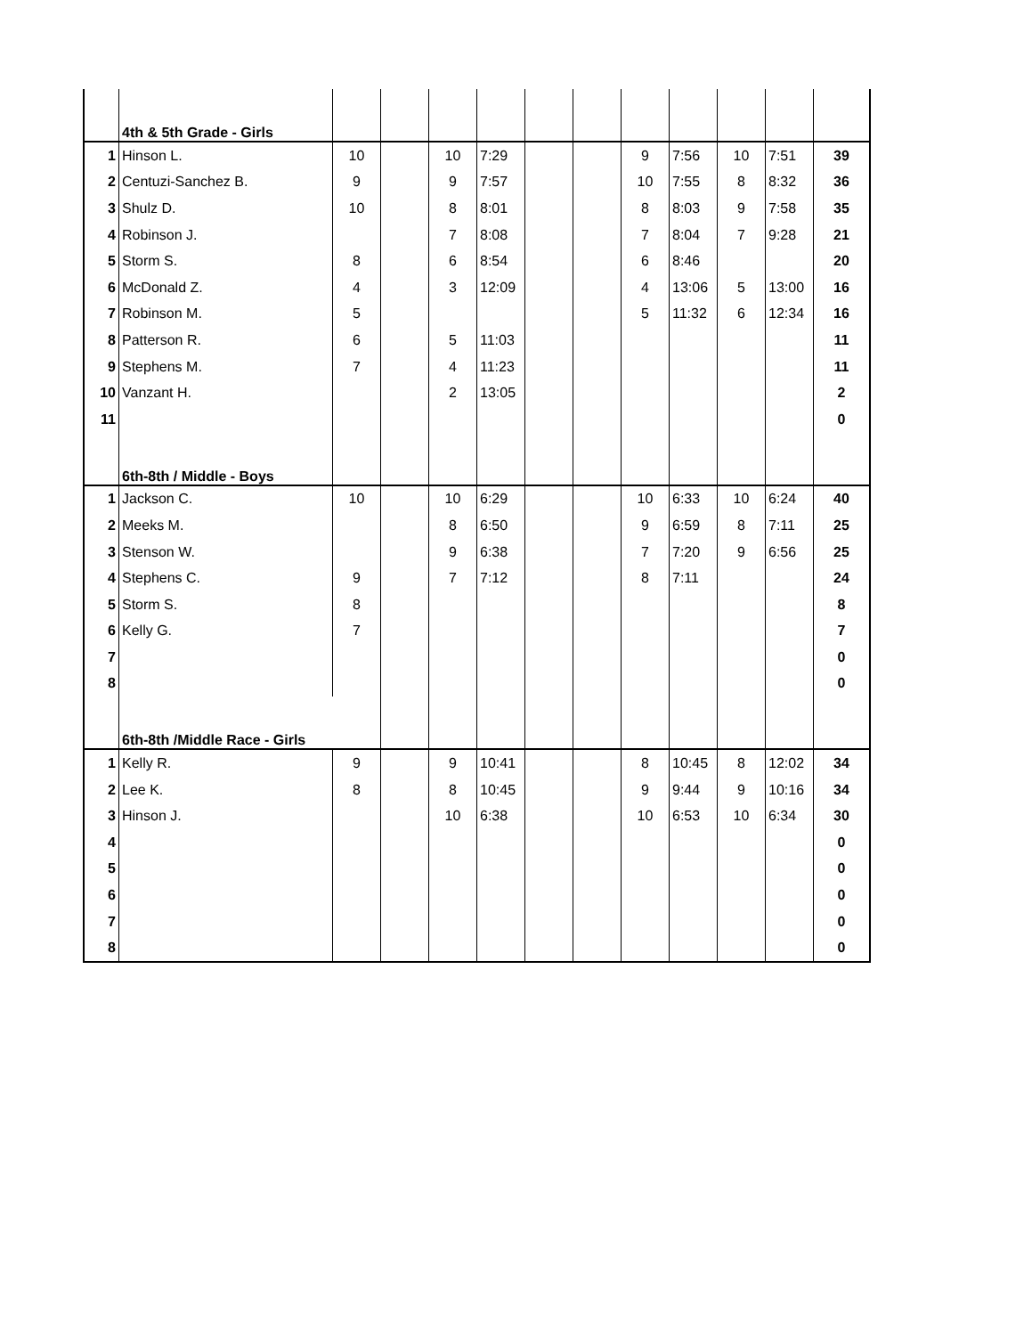| | 4th & 5th Grade - Girls | | | | | | | | | | | |
| 1 | Hinson L. | 10 | | 10 | 7:29 | | | 9 | 7:56 | 10 | 7:51 | 39 |
| 2 | Centuzi-Sanchez B. | 9 | | 9 | 7:57 | | | 10 | 7:55 | 8 | 8:32 | 36 |
| 3 | Shulz D. | 10 | | 8 | 8:01 | | | 8 | 8:03 | 9 | 7:58 | 35 |
| 4 | Robinson J. | | | 7 | 8:08 | | | 7 | 8:04 | 7 | 9:28 | 21 |
| 5 | Storm S. | 8 | | 6 | 8:54 | | | 6 | 8:46 | | | 20 |
| 6 | McDonald Z. | 4 | | 3 | 12:09 | | | 4 | 13:06 | 5 | 13:00 | 16 |
| 7 | Robinson M. | 5 | | | | | | 5 | 11:32 | 6 | 12:34 | 16 |
| 8 | Patterson R. | 6 | | 5 | 11:03 | | | | | | | 11 |
| 9 | Stephens M. | 7 | | 4 | 11:23 | | | | | | | 11 |
| 10 | Vanzant H. | | | 2 | 13:05 | | | | | | | 2 |
| 11 | | | | | | | | | | | | 0 |
| | 6th-8th / Middle - Boys | | | | | | | | | | | |
| 1 | Jackson C. | 10 | | 10 | 6:29 | | | 10 | 6:33 | 10 | 6:24 | 40 |
| 2 | Meeks M. | | | 8 | 6:50 | | | 9 | 6:59 | 8 | 7:11 | 25 |
| 3 | Stenson W. | | | 9 | 6:38 | | | 7 | 7:20 | 9 | 6:56 | 25 |
| 4 | Stephens C. | 9 | | 7 | 7:12 | | | 8 | 7:11 | | | 24 |
| 5 | Storm S. | 8 | | | | | | | | | | 8 |
| 6 | Kelly G. | 7 | | | | | | | | | | 7 |
| 7 | | | | | | | | | | | | 0 |
| 8 | | | | | | | | | | | | 0 |
| | 6th-8th /Middle Race - Girls | | | | | | | | | | | |
| 1 | Kelly R. | 9 | | 9 | 10:41 | | | 8 | 10:45 | 8 | 12:02 | 34 |
| 2 | Lee K. | 8 | | 8 | 10:45 | | | 9 | 9:44 | 9 | 10:16 | 34 |
| 3 | Hinson J. | | | 10 | 6:38 | | | 10 | 6:53 | 10 | 6:34 | 30 |
| 4 | | | | | | | | | | | | 0 |
| 5 | | | | | | | | | | | | 0 |
| 6 | | | | | | | | | | | | 0 |
| 7 | | | | | | | | | | | | 0 |
| 8 | | | | | | | | | | | | 0 |